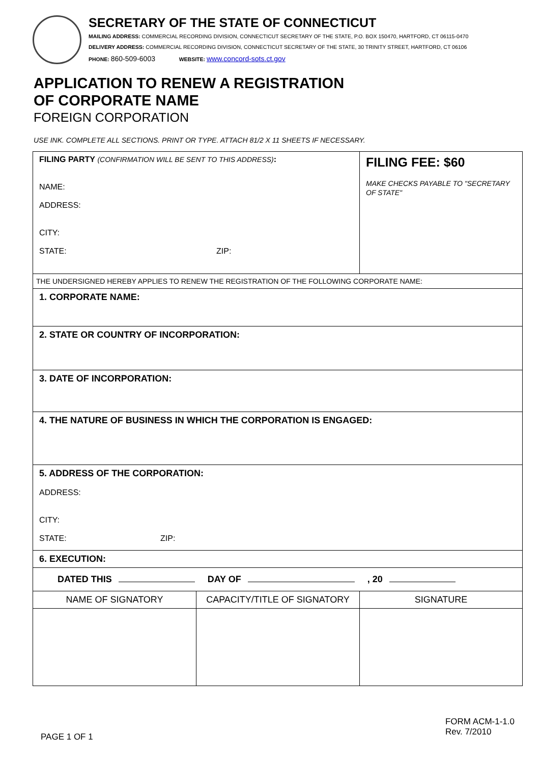SECRETARY OF THE STATE OF CONNECTICUT
MAILING ADDRESS: COMMERCIAL RECORDING DIVISION, CONNECTICUT SECRETARY OF THE STATE, P.O. BOX 150470, HARTFORD, CT 06115-0470
DELIVERY ADDRESS: COMMERCIAL RECORDING DIVISION, CONNECTICUT SECRETARY OF THE STATE, 30 TRINITY STREET, HARTFORD, CT 06106
PHONE: 860-509-6003 WEBSITE: www.concord-sots.ct.gov
APPLICATION TO RENEW A REGISTRATION
OF CORPORATE NAME
FOREIGN CORPORATION
USE INK. COMPLETE ALL SECTIONS. PRINT OR TYPE. ATTACH 81/2 X 11 SHEETS IF NECESSARY.
| FILING PARTY (CONFIRMATION WILL BE SENT TO THIS ADDRESS) : NAME: ADDRESS: CITY: STATE: ZIP: | | FILING FEE: $60 MAKE CHECKS PAYABLE TO "SECRETARY OF STATE" |
| THE UNDERSIGNED HEREBY APPLIES TO RENEW THE REGISTRATION OF THE FOLLOWING CORPORATE NAME: | | |
| 1. CORPORATE NAME: | | |
| 2. STATE OR COUNTRY OF INCORPORATION: | | |
| 3. DATE OF INCORPORATION: | | |
| 4. THE NATURE OF BUSINESS IN WHICH THE CORPORATION IS ENGAGED: | | |
| 5. ADDRESS OF THE CORPORATION: ADDRESS: CITY: STATE: ZIP: | | |
| 6. EXECUTION: | | |
| DATED THIS DAY OF , 20 | | |
| NAME OF SIGNATORY | CAPACITY/TITLE OF SIGNATORY | SIGNATURE |
PAGE 1 OF 1
FORM ACM-1-1.0
Rev. 7/2010